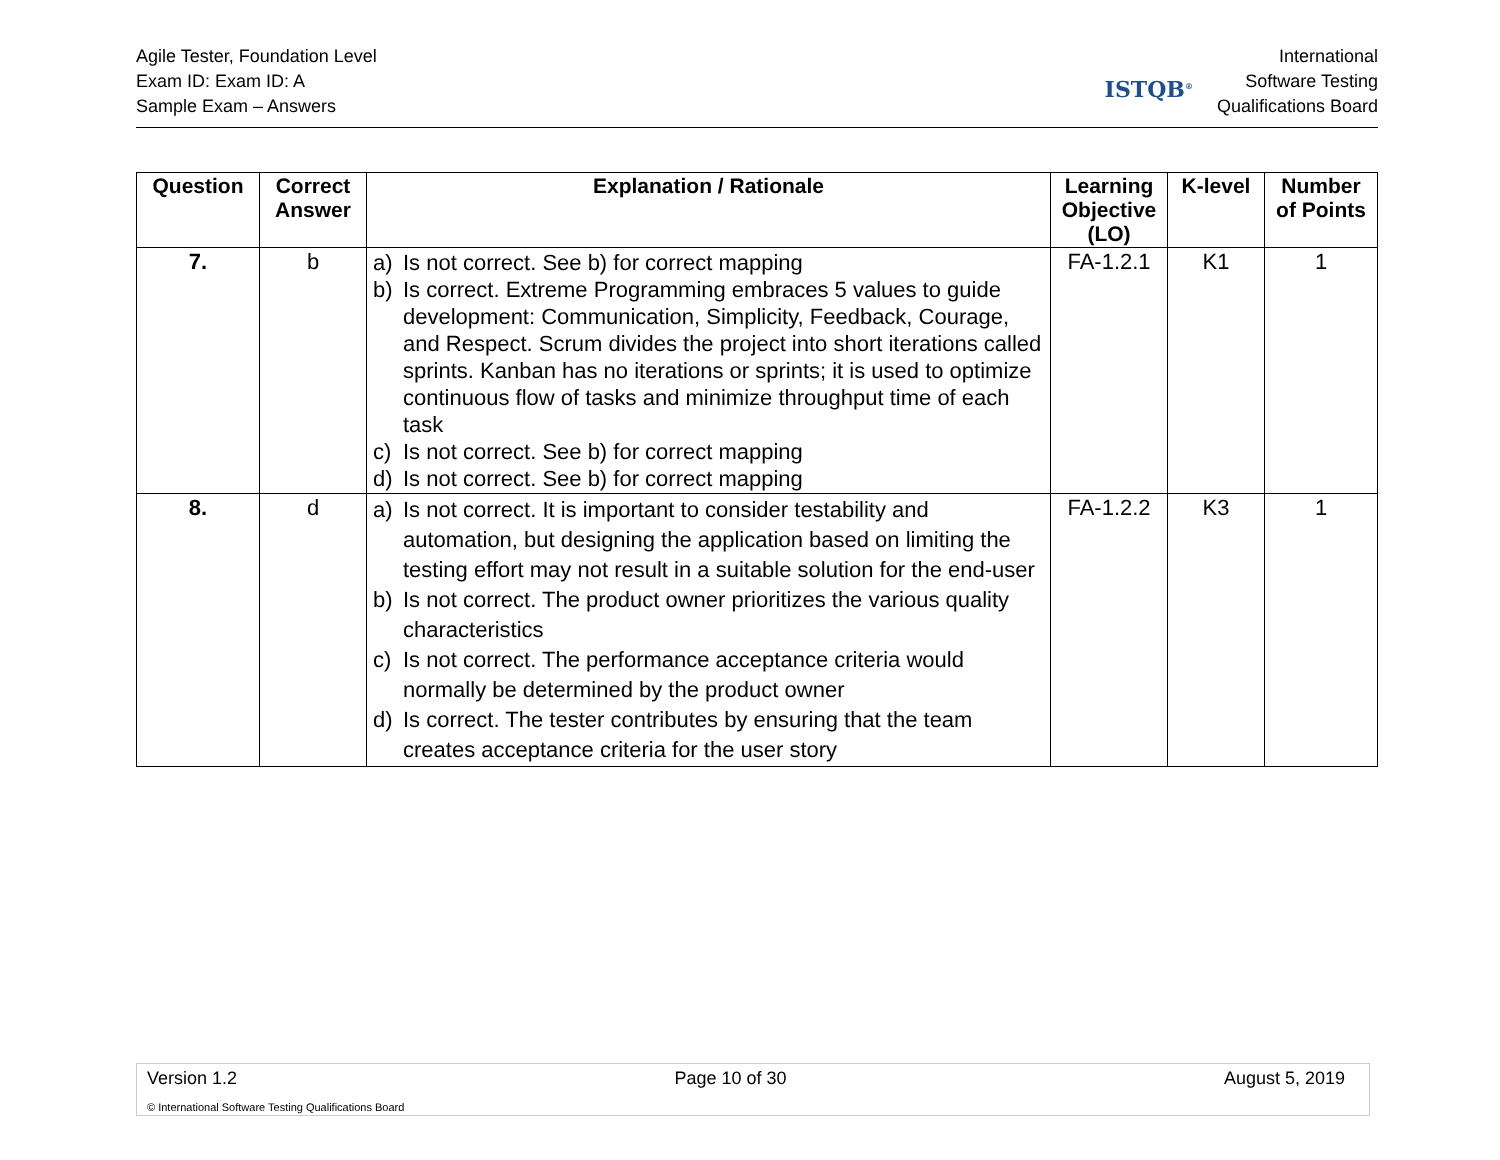Agile Tester, Foundation Level
Exam ID: Exam ID: A
Sample Exam – Answers
ISTQB<sup>®</sup>
International
Software Testing
Qualifications Board
| Question | Correct Answer | Explanation / Rationale | Learning Objective (LO) | K-level | Number of Points |
| --- | --- | --- | --- | --- | --- |
| 7. | b | a) Is not correct. See b) for correct mapping b) Is correct. Extreme Programming embraces 5 values to guide development: Communication, Simplicity, Feedback, Courage, and Respect. Scrum divides the project into short iterations called sprints. Kanban has no iterations or sprints; it is used to optimize continuous flow of tasks and minimize throughput time of each task c) Is not correct. See b) for correct mapping d) Is not correct. See b) for correct mapping | FA-1.2.1 | K1 | 1 |
| 8. | d | a) Is not correct. It is important to consider testability and automation, but designing the application based on limiting the testing effort may not result in a suitable solution for the end-user b) Is not correct. The product owner prioritizes the various quality characteristics c) Is not correct. The performance acceptance criteria would normally be determined by the product owner d) Is correct. The tester contributes by ensuring that the team creates acceptance criteria for the user story | FA-1.2.2 | K3 | 1 |
Version 1.2 Page 10 of 30 August 5, 2019
© International Software Testing Qualifications Board